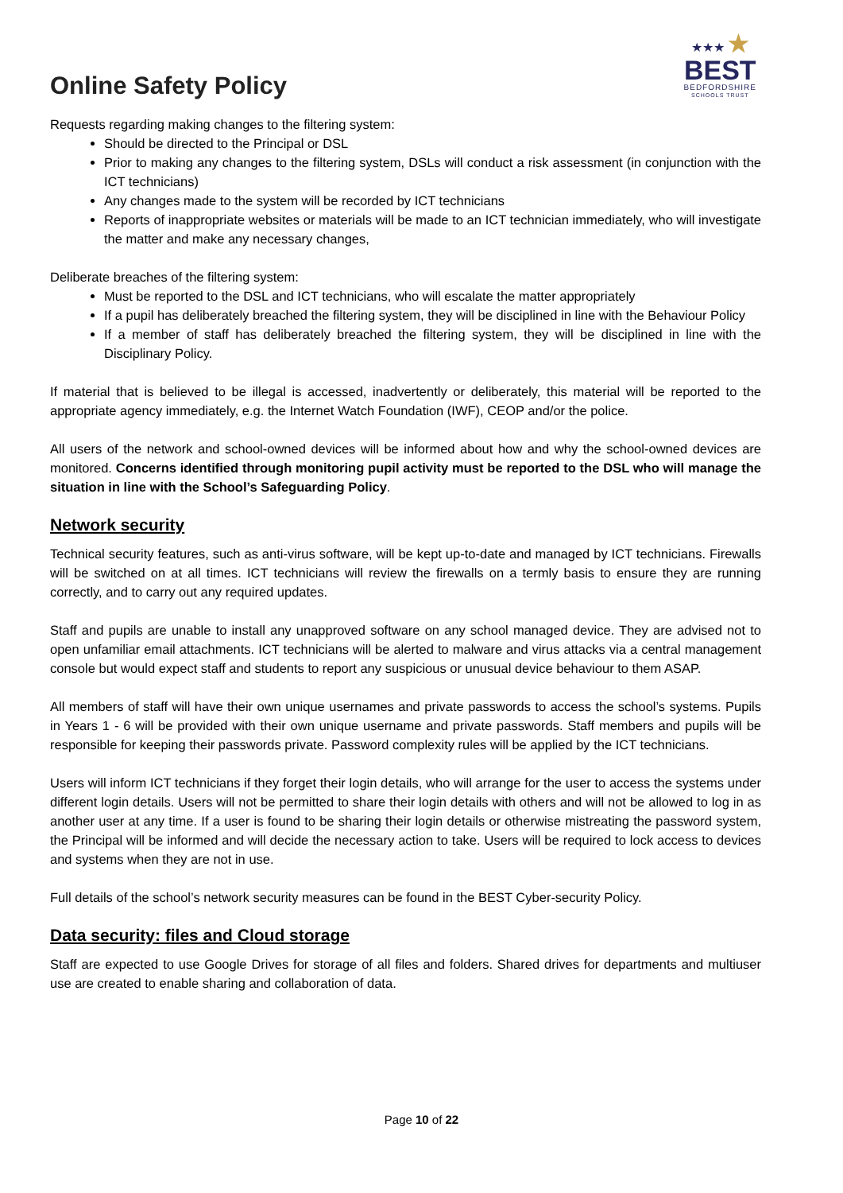Online Safety Policy
★★★ ★
BEST
BEDFORDSHIRE
SCHOOLS TRUST
Requests regarding making changes to the filtering system:
Should be directed to the Principal or DSL
Prior to making any changes to the filtering system, DSLs will conduct a risk assessment (in conjunction with the ICT technicians)
Any changes made to the system will be recorded by ICT technicians
Reports of inappropriate websites or materials will be made to an ICT technician immediately, who will investigate the matter and make any necessary changes,
Deliberate breaches of the filtering system:
Must be reported to the DSL and ICT technicians, who will escalate the matter appropriately
If a pupil has deliberately breached the filtering system, they will be disciplined in line with the Behaviour Policy
If a member of staff has deliberately breached the filtering system, they will be disciplined in line with the Disciplinary Policy.
If material that is believed to be illegal is accessed, inadvertently or deliberately, this material will be reported to the appropriate agency immediately, e.g. the Internet Watch Foundation (IWF), CEOP and/or the police.
All users of the network and school-owned devices will be informed about how and why the school-owned devices are monitored. Concerns identified through monitoring pupil activity must be reported to the DSL who will manage the situation in line with the School’s Safeguarding Policy.
Network security
Technical security features, such as anti-virus software, will be kept up-to-date and managed by ICT technicians. Firewalls will be switched on at all times. ICT technicians will review the firewalls on a termly basis to ensure they are running correctly, and to carry out any required updates.
Staff and pupils are unable to install any unapproved software on any school managed device. They are advised not to open unfamiliar email attachments. ICT technicians will be alerted to malware and virus attacks via a central management console but would expect staff and students to report any suspicious or unusual device behaviour to them ASAP.
All members of staff will have their own unique usernames and private passwords to access the school’s systems. Pupils in Years 1 - 6 will be provided with their own unique username and private passwords. Staff members and pupils will be responsible for keeping their passwords private. Password complexity rules will be applied by the ICT technicians.
Users will inform ICT technicians if they forget their login details, who will arrange for the user to access the systems under different login details. Users will not be permitted to share their login details with others and will not be allowed to log in as another user at any time. If a user is found to be sharing their login details or otherwise mistreating the password system, the Principal will be informed and will decide the necessary action to take. Users will be required to lock access to devices and systems when they are not in use.
Full details of the school’s network security measures can be found in the BEST Cyber-security Policy.
Data security: files and Cloud storage
Staff are expected to use Google Drives for storage of all files and folders. Shared drives for departments and multiuser use are created to enable sharing and collaboration of data.
Page 10 of 22